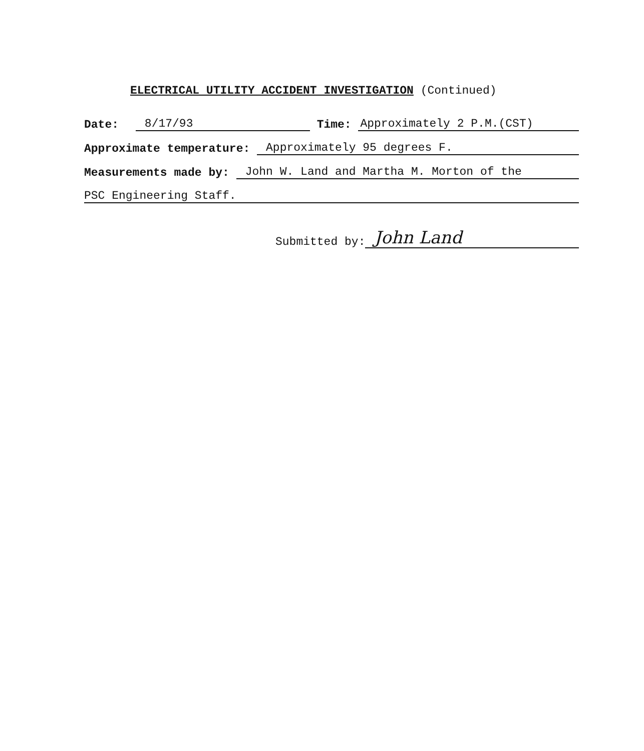ELECTRICAL UTILITY ACCIDENT INVESTIGATION (Continued)
Date: 8/17/93 Time: Approximately 2 P.M.(CST)
Approximate temperature: Approximately 95 degrees F.
Measurements made by: John W. Land and Martha M. Morton of the
PSC Engineering Staff.
Submitted by: John Land